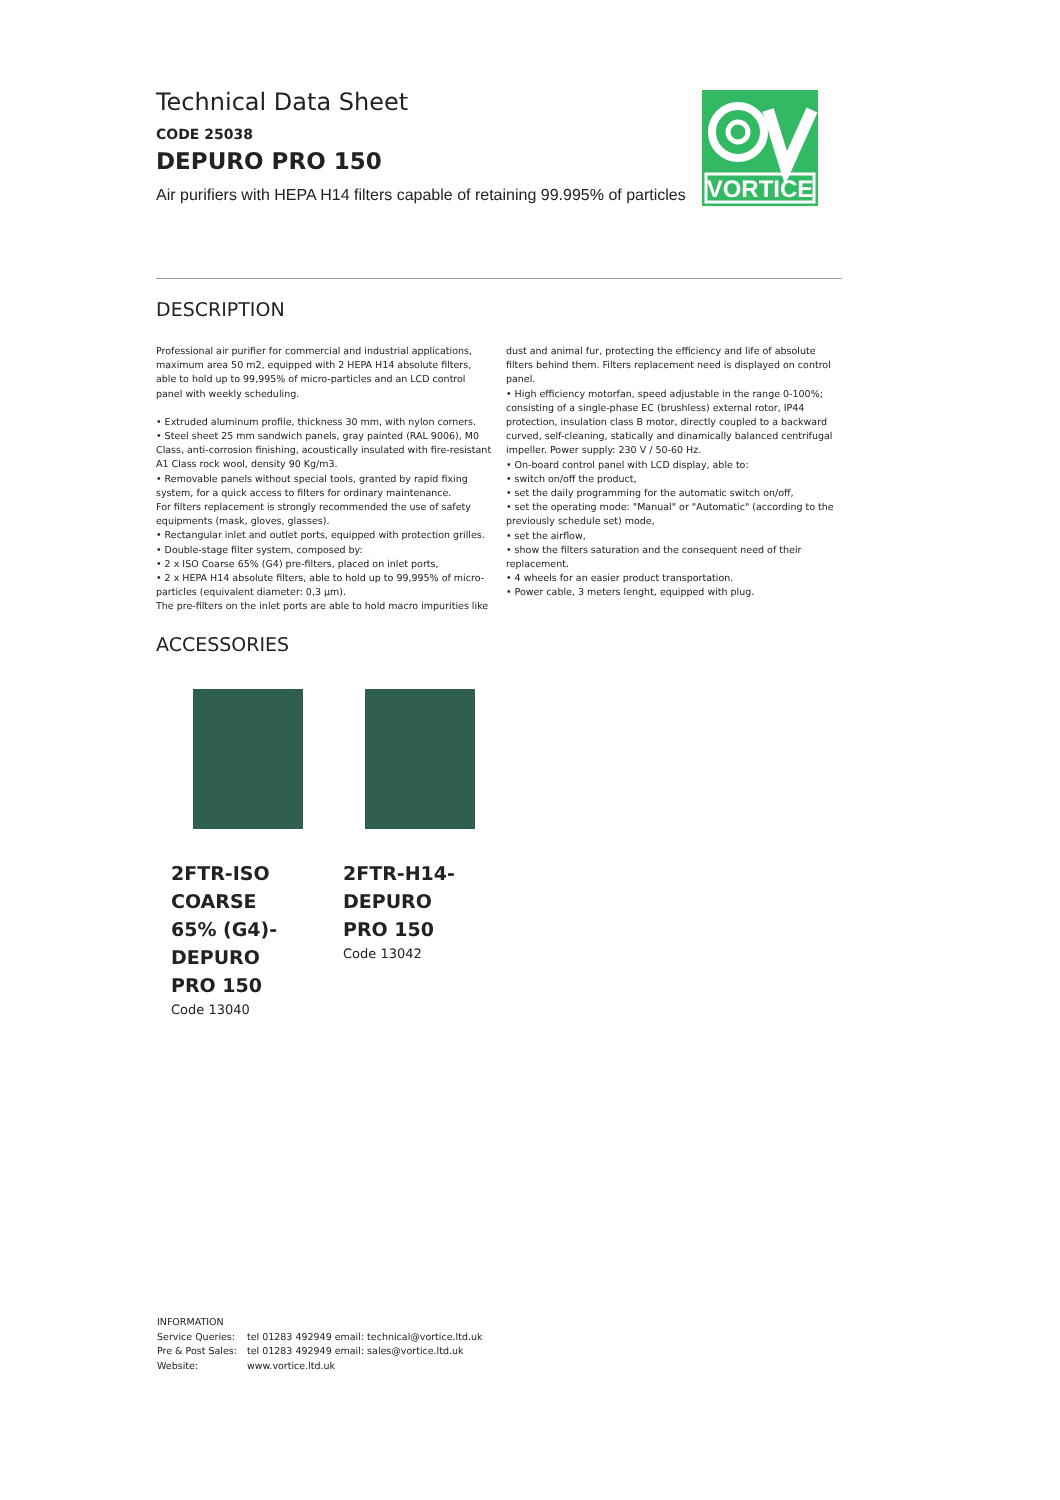Technical Data Sheet
CODE 25038
DEPURO PRO 150
Air purifiers with HEPA H14 filters capable of retaining 99.995% of particles
VORTICE
DESCRIPTION
Professional air purifier for commercial and industrial applications, maximum area 50 m2, equipped with 2 HEPA H14 absolute filters, able to hold up to 99,995% of micro-particles and an LCD control panel with weekly scheduling.
• Extruded aluminum profile, thickness 30 mm, with nylon corners.
• Steel sheet 25 mm sandwich panels, gray painted (RAL 9006), M0 Class, anti-corrosion finishing, acoustically insulated with fire-resistant A1 Class rock wool, density 90 Kg/m3.
• Removable panels without special tools, granted by rapid fixing system, for a quick access to filters for ordinary maintenance.
For filters replacement is strongly recommended the use of safety equipments (mask, gloves, glasses).
• Rectangular inlet and outlet ports, equipped with protection grilles.
• Double-stage filter system, composed by:
• 2 x ISO Coarse 65% (G4) pre-filters, placed on inlet ports,
• 2 x HEPA H14 absolute filters, able to hold up to 99,995% of micro-particles (equivalent diameter: 0,3 µm).
The pre-filters on the inlet ports are able to hold macro impurities like dust and animal fur, protecting the efficiency and life of absolute filters behind them. Filters replacement need is displayed on control panel.
• High efficiency motorfan, speed adjustable in the range 0-100%; consisting of a single-phase EC (brushless) external rotor, IP44 protection, insulation class B motor, directly coupled to a backward curved, self-cleaning, statically and dinamically balanced centrifugal impeller. Power supply: 230 V / 50-60 Hz.
• On-board control panel with LCD display, able to:
• switch on/off the product,
• set the daily programming for the automatic switch on/off,
• set the operating mode: "Manual" or "Automatic" (according to the previously schedule set) mode,
• set the airflow,
• show the filters saturation and the consequent need of their replacement.
• 4 wheels for an easier product transportation.
• Power cable, 3 meters lenght, equipped with plug.
ACCESSORIES
2FTR-ISO COARSE 65% (G4)-DEPURO PRO 150
Code 13040
2FTR-H14-DEPURO PRO 150
Code 13042
INFORMATION
| Service Queries: | tel 01283 492949 email: technical@vortice.ltd.uk |
| Pre & Post Sales: | tel 01283 492949 email: sales@vortice.ltd.uk |
| Website: | www.vortice.ltd.uk |